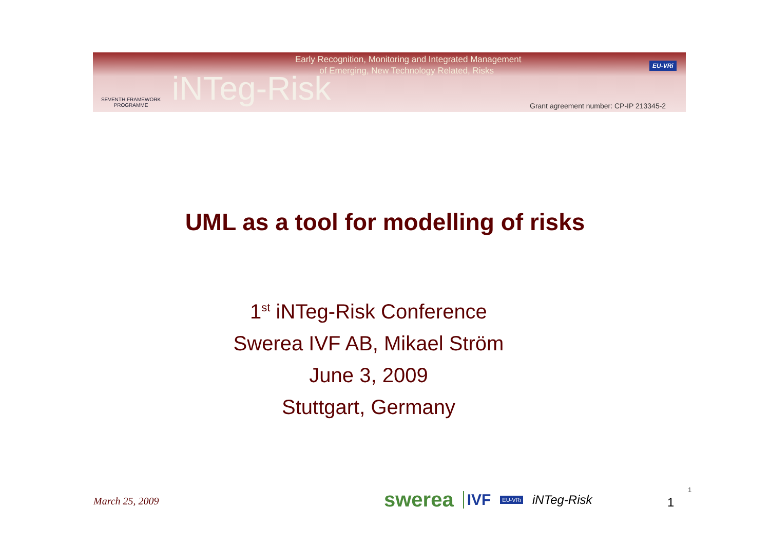SEVENTH FRAMEWORK PROGRAMME
Early Recognition, Monitoring and Integrated Management
of Emerging, New Technology Related, Risks
iNTeg-Risk
EU-VRi
Grant agreement number: CP-IP 213345-2
UML as a tool for modelling of risks
1<sup>st</sup> iNTeg-Risk Conference
Swerea IVF AB, Mikael Ström
June 3, 2009
Stuttgart, Germany
March 25, 2009
swerea IVF EU-VRi iNTeg-Risk
1
1